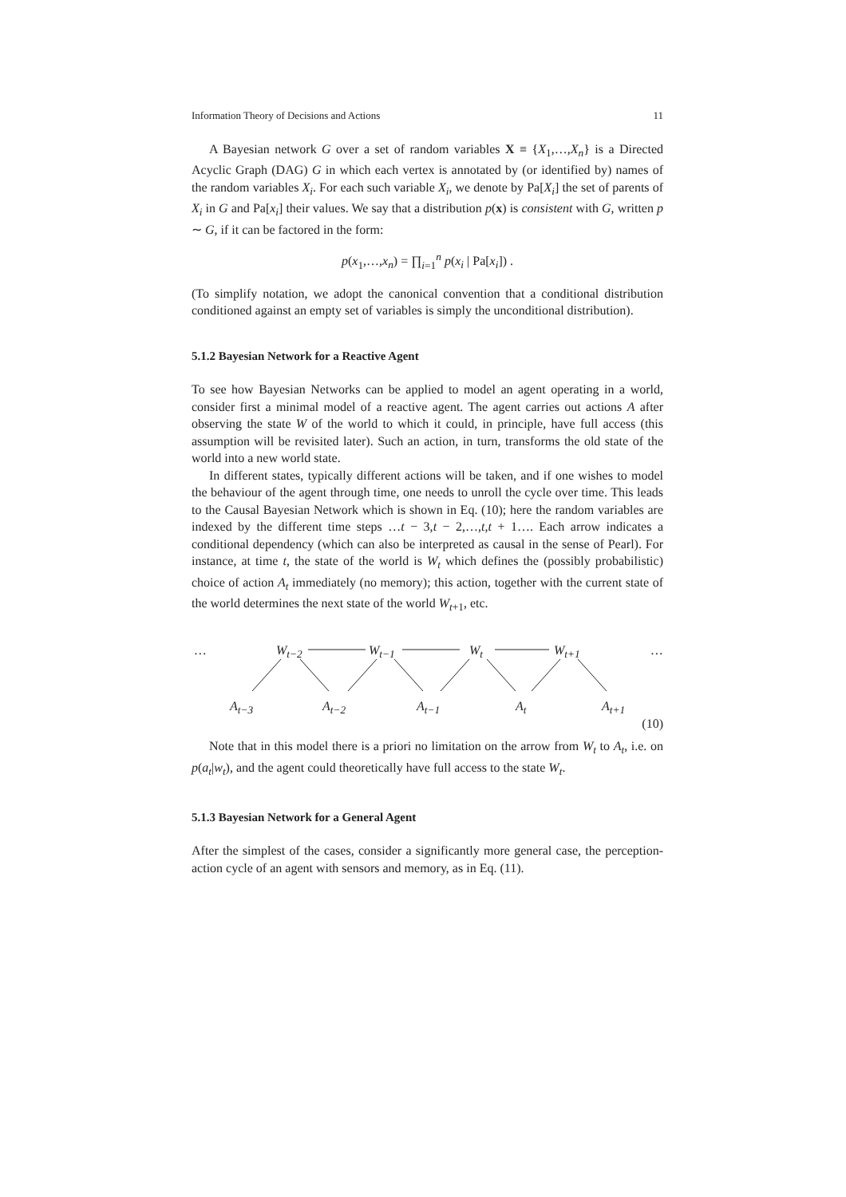Information Theory of Decisions and Actions 11
A Bayesian network G over a set of random variables X ≡ {X<sub>1</sub>,…,X<sub>n</sub>} is a Directed Acyclic Graph (DAG) G in which each vertex is annotated by (or identified by) names of the random variables X<sub>i</sub>. For each such variable X<sub>i</sub>, we denote by Pa[X<sub>i</sub>] the set of parents of X<sub>i</sub> in G and Pa[x<sub>i</sub>] their values. We say that a distribution p(x) is consistent with G, written p ∼ G, if it can be factored in the form:
p(x<sub>1</sub>,…,x<sub>n</sub>) = ∏<sub>i=1</sub><sup>n</sup> p(x<sub>i</sub> | Pa[x<sub>i</sub>]) .
(To simplify notation, we adopt the canonical convention that a conditional distribution conditioned against an empty set of variables is simply the unconditional distribution).
5.1.2 Bayesian Network for a Reactive Agent
To see how Bayesian Networks can be applied to model an agent operating in a world, consider first a minimal model of a reactive agent. The agent carries out actions A after observing the state W of the world to which it could, in principle, have full access (this assumption will be revisited later). Such an action, in turn, transforms the old state of the world into a new world state.
In different states, typically different actions will be taken, and if one wishes to model the behaviour of the agent through time, one needs to unroll the cycle over time. This leads to the Causal Bayesian Network which is shown in Eq. (10); here the random variables are indexed by the different time steps …t − 3,t − 2,…,t,t + 1…. Each arrow indicates a conditional dependency (which can also be interpreted as causal in the sense of Pearl). For instance, at time t, the state of the world is W<sub>t</sub> which defines the (possibly probabilistic) choice of action A<sub>t</sub> immediately (no memory); this action, together with the current state of the world determines the next state of the world W<sub>t+1</sub>, etc.
… W<sub>t−2</sub> W<sub>t−1</sub> W<sub>t</sub> W<sub>t+1</sub> …
A<sub>t−3</sub> A<sub>t−2</sub> A<sub>t−1</sub> A<sub>t</sub> A<sub>t+1</sub>
(10)
Note that in this model there is a priori no limitation on the arrow from W<sub>t</sub> to A<sub>t</sub>, i.e. on p(a<sub>t</sub>|w<sub>t</sub>), and the agent could theoretically have full access to the state W<sub>t</sub>.
5.1.3 Bayesian Network for a General Agent
After the simplest of the cases, consider a significantly more general case, the perception-action cycle of an agent with sensors and memory, as in Eq. (11).